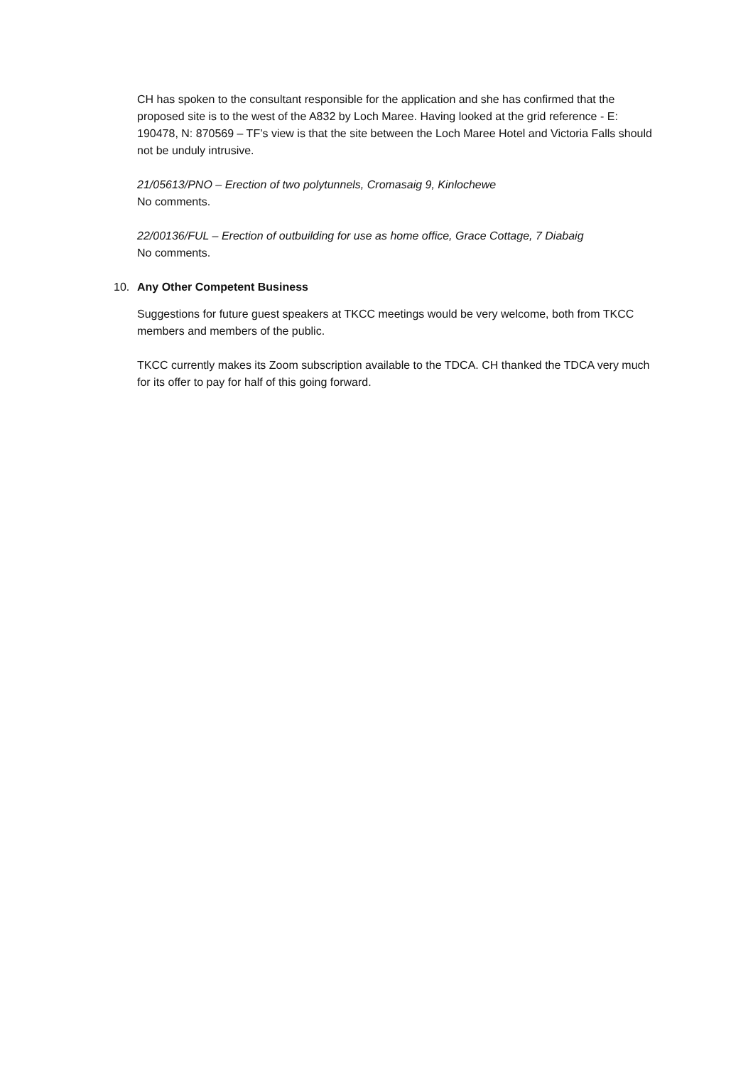CH has spoken to the consultant responsible for the application and she has confirmed that the proposed site is to the west of the A832 by Loch Maree. Having looked at the grid reference - E: 190478, N: 870569 – TF’s view is that the site between the Loch Maree Hotel and Victoria Falls should not be unduly intrusive.
21/05613/PNO – Erection of two polytunnels, Cromasaig 9, Kinlochewe
No comments.
22/00136/FUL – Erection of outbuilding for use as home office, Grace Cottage, 7 Diabaig
No comments.
10. Any Other Competent Business
Suggestions for future guest speakers at TKCC meetings would be very welcome, both from TKCC members and members of the public.
TKCC currently makes its Zoom subscription available to the TDCA. CH thanked the TDCA very much for its offer to pay for half of this going forward.